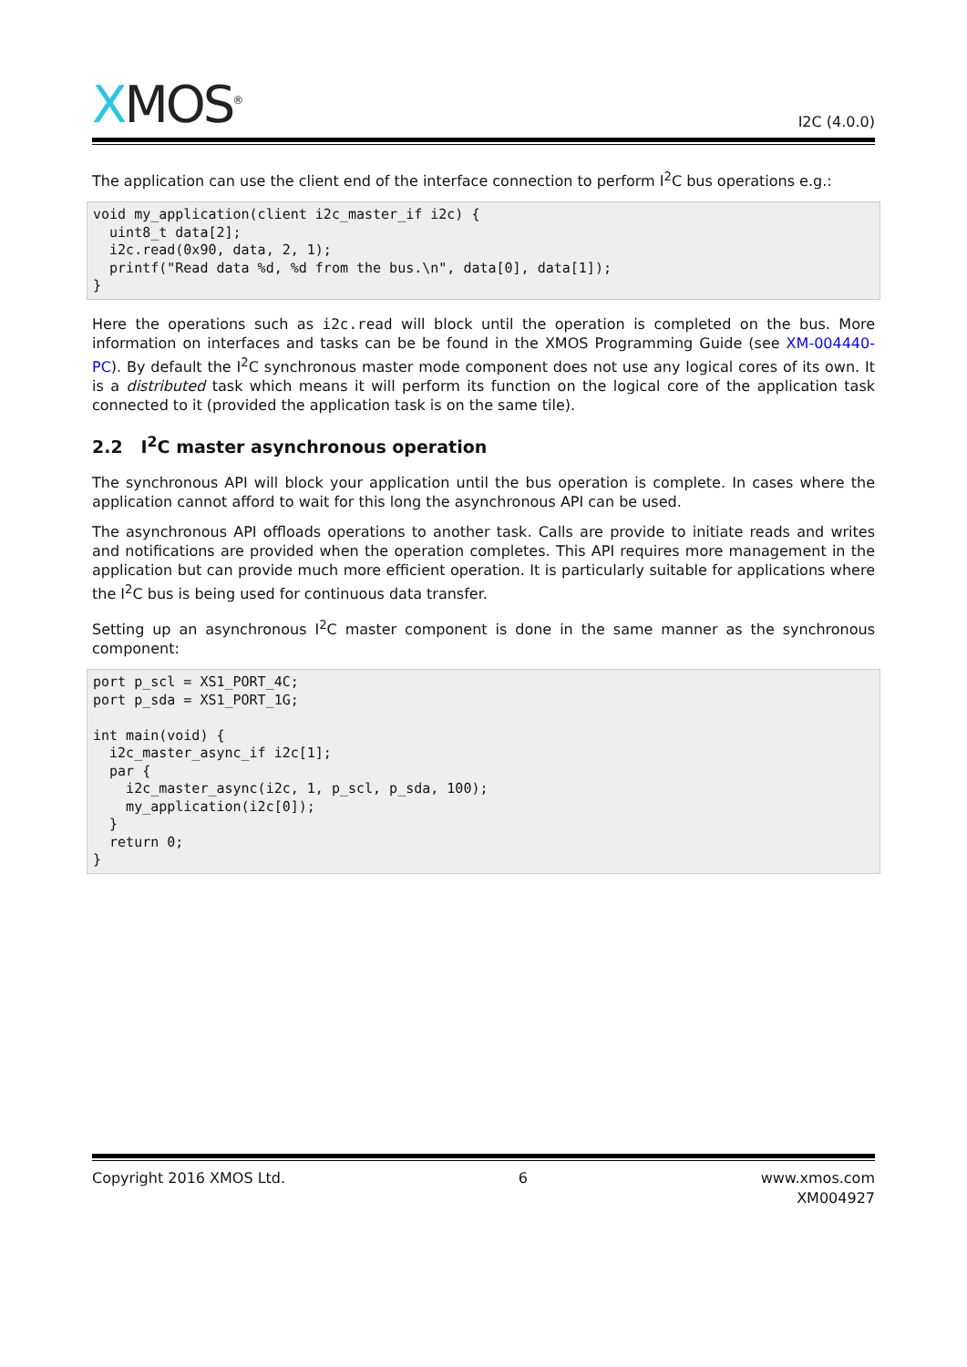XMOS<sup>®</sup>
I2C (4.0.0)
The application can use the client end of the interface connection to perform I<sup>2</sup>C bus operations e.g.:
void my_application(client i2c_master_if i2c) {
  uint8_t data[2];
  i2c.read(0x90, data, 2, 1);
  printf("Read data %d, %d from the bus.\n", data[0], data[1]);
}
Here the operations such as i2c.read will block until the operation is completed on the bus. More information on interfaces and tasks can be be found in the XMOS Programming Guide (see XM-004440-PC). By default the I<sup>2</sup>C synchronous master mode component does not use any logical cores of its own. It is a distributed task which means it will perform its function on the logical core of the application task connected to it (provided the application task is on the same tile).
2.2 I<sup>2</sup>C master asynchronous operation
The synchronous API will block your application until the bus operation is complete. In cases where the application cannot afford to wait for this long the asynchronous API can be used.
The asynchronous API offloads operations to another task. Calls are provide to initiate reads and writes and notifications are provided when the operation completes. This API requires more management in the application but can provide much more efficient operation. It is particularly suitable for applications where the I<sup>2</sup>C bus is being used for continuous data transfer.
Setting up an asynchronous I<sup>2</sup>C master component is done in the same manner as the synchronous component:
port p_scl = XS1_PORT_4C;
port p_sda = XS1_PORT_1G;

int main(void) {
  i2c_master_async_if i2c[1];
  par {
    i2c_master_async(i2c, 1, p_scl, p_sda, 100);
    my_application(i2c[0]);
  }
  return 0;
}
Copyright 2016 XMOS Ltd. 6 www.xmos.com
XM004927